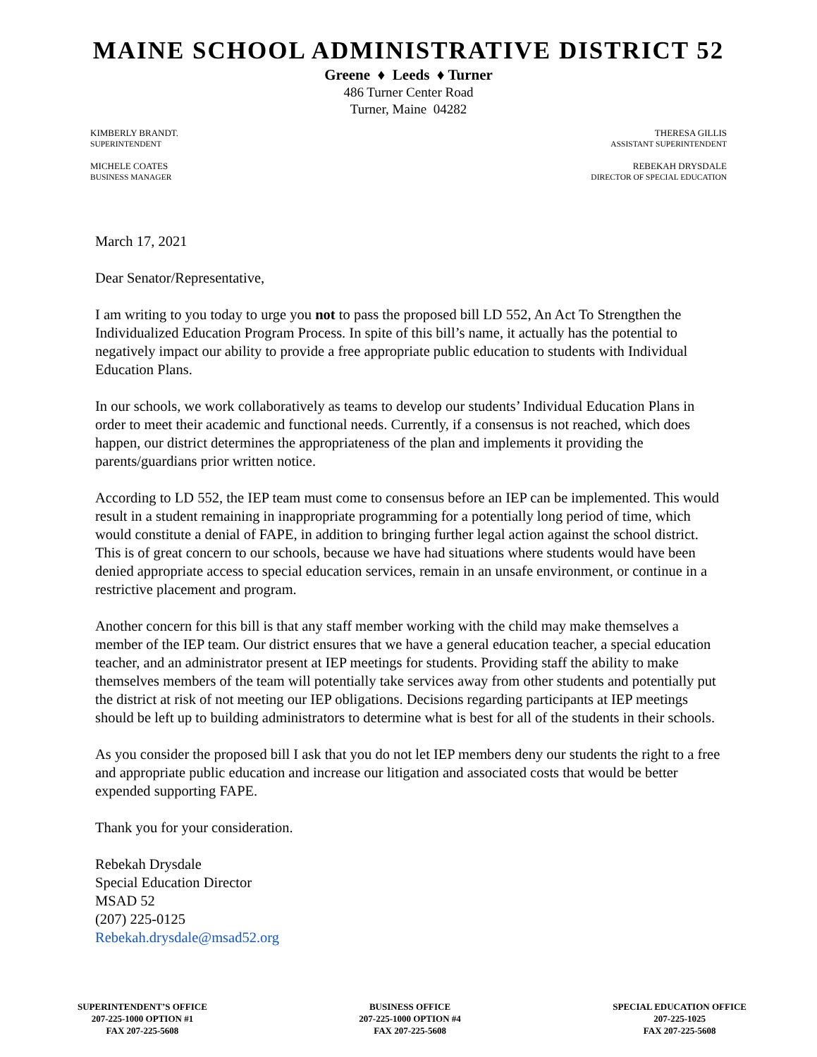MAINE SCHOOL ADMINISTRATIVE DISTRICT 52
Greene ♦ Leeds ♦ Turner
486 Turner Center Road
Turner, Maine 04282
KIMBERLY BRANDT.
SUPERINTENDENT
MICHELE COATES
BUSINESS MANAGER
THERESA GILLIS
ASSISTANT SUPERINTENDENT
REBEKAH DRYSDALE
DIRECTOR OF SPECIAL EDUCATION
March 17, 2021
Dear Senator/Representative,
I am writing to you today to urge you not to pass the proposed bill LD 552, An Act To Strengthen the Individualized Education Program Process. In spite of this bill’s name, it actually has the potential to negatively impact our ability to provide a free appropriate public education to students with Individual Education Plans.
In our schools, we work collaboratively as teams to develop our students’ Individual Education Plans in order to meet their academic and functional needs. Currently, if a consensus is not reached, which does happen, our district determines the appropriateness of the plan and implements it providing the parents/guardians prior written notice.
According to LD 552, the IEP team must come to consensus before an IEP can be implemented. This would result in a student remaining in inappropriate programming for a potentially long period of time, which would constitute a denial of FAPE, in addition to bringing further legal action against the school district. This is of great concern to our schools, because we have had situations where students would have been denied appropriate access to special education services, remain in an unsafe environment, or continue in a restrictive placement and program.
Another concern for this bill is that any staff member working with the child may make themselves a member of the IEP team. Our district ensures that we have a general education teacher, a special education teacher, and an administrator present at IEP meetings for students. Providing staff the ability to make themselves members of the team will potentially take services away from other students and potentially put the district at risk of not meeting our IEP obligations. Decisions regarding participants at IEP meetings should be left up to building administrators to determine what is best for all of the students in their schools.
As you consider the proposed bill I ask that you do not let IEP members deny our students the right to a free and appropriate public education and increase our litigation and associated costs that would be better expended supporting FAPE.
Thank you for your consideration.
Rebekah Drysdale
Special Education Director
MSAD 52
(207) 225-0125
Rebekah.drysdale@msad52.org
SUPERINTENDENT’S OFFICE
207-225-1000 OPTION #1
FAX 207-225-5608
BUSINESS OFFICE
207-225-1000 OPTION #4
FAX 207-225-5608
SPECIAL EDUCATION OFFICE
207-225-1025
FAX 207-225-5608